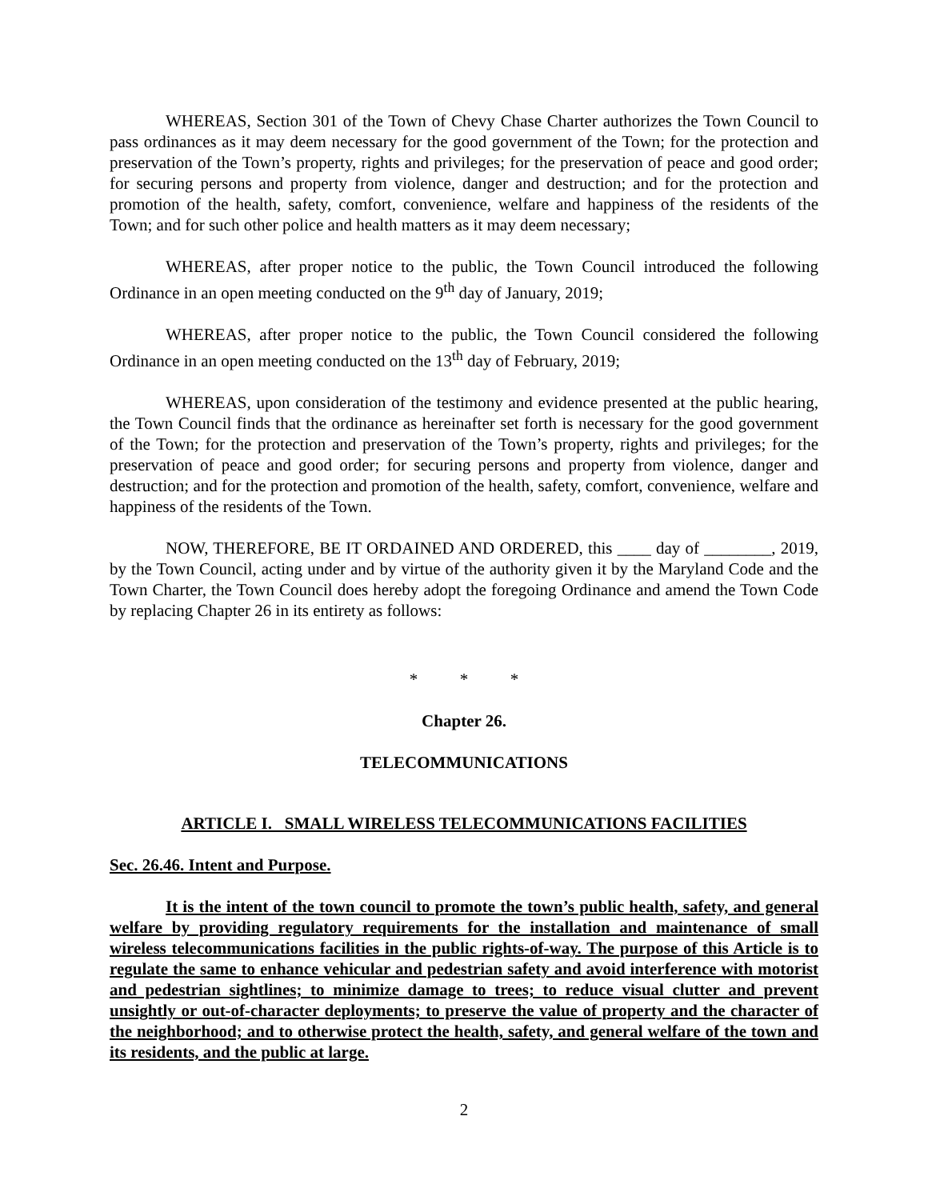WHEREAS, Section 301 of the Town of Chevy Chase Charter authorizes the Town Council to pass ordinances as it may deem necessary for the good government of the Town; for the protection and preservation of the Town’s property, rights and privileges; for the preservation of peace and good order; for securing persons and property from violence, danger and destruction; and for the protection and promotion of the health, safety, comfort, convenience, welfare and happiness of the residents of the Town; and for such other police and health matters as it may deem necessary;
WHEREAS, after proper notice to the public, the Town Council introduced the following Ordinance in an open meeting conducted on the 9<sup>th</sup> day of January, 2019;
WHEREAS, after proper notice to the public, the Town Council considered the following Ordinance in an open meeting conducted on the 13<sup>th</sup> day of February, 2019;
WHEREAS, upon consideration of the testimony and evidence presented at the public hearing, the Town Council finds that the ordinance as hereinafter set forth is necessary for the good government of the Town; for the protection and preservation of the Town’s property, rights and privileges; for the preservation of peace and good order; for securing persons and property from violence, danger and destruction; and for the protection and promotion of the health, safety, comfort, convenience, welfare and happiness of the residents of the Town.
NOW, THEREFORE, BE IT ORDAINED AND ORDERED, this ____ day of ________, 2019, by the Town Council, acting under and by virtue of the authority given it by the Maryland Code and the Town Charter, the Town Council does hereby adopt the foregoing Ordinance and amend the Town Code by replacing Chapter 26 in its entirety as follows:
* * *
Chapter 26.
TELECOMMUNICATIONS
ARTICLE I. SMALL WIRELESS TELECOMMUNICATIONS FACILITIES
Sec. 26.46. Intent and Purpose.
It is the intent of the town council to promote the town’s public health, safety, and general welfare by providing regulatory requirements for the installation and maintenance of small wireless telecommunications facilities in the public rights-of-way. The purpose of this Article is to regulate the same to enhance vehicular and pedestrian safety and avoid interference with motorist and pedestrian sightlines; to minimize damage to trees; to reduce visual clutter and prevent unsightly or out-of-character deployments; to preserve the value of property and the character of the neighborhood; and to otherwise protect the health, safety, and general welfare of the town and its residents, and the public at large.
2